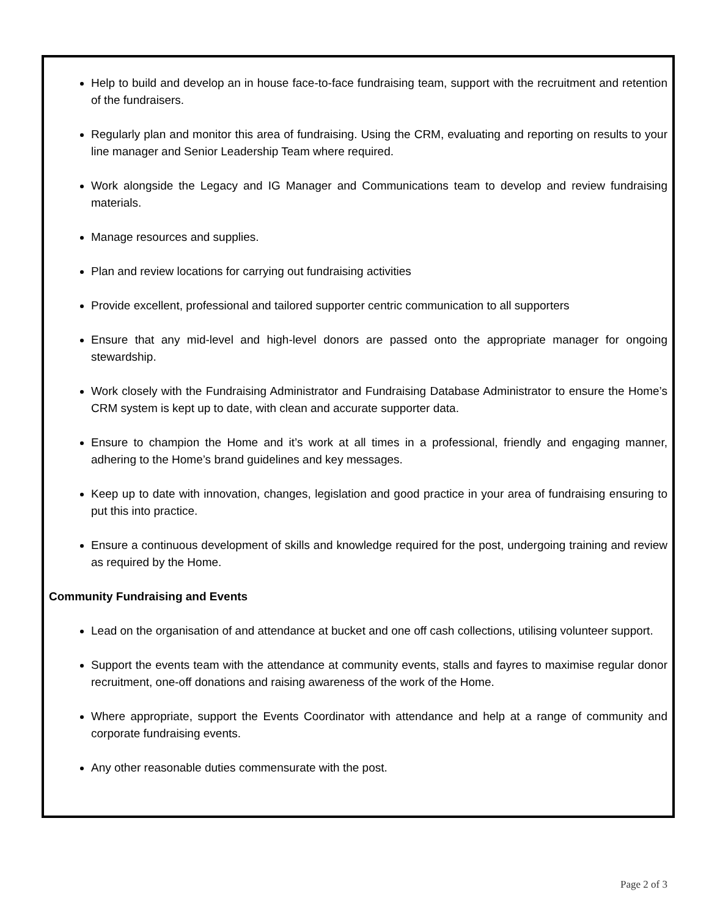Help to build and develop an in house face-to-face fundraising team, support with the recruitment and retention of the fundraisers.
Regularly plan and monitor this area of fundraising. Using the CRM, evaluating and reporting on results to your line manager and Senior Leadership Team where required.
Work alongside the Legacy and IG Manager and Communications team to develop and review fundraising materials.
Manage resources and supplies.
Plan and review locations for carrying out fundraising activities
Provide excellent, professional and tailored supporter centric communication to all supporters
Ensure that any mid-level and high-level donors are passed onto the appropriate manager for ongoing stewardship.
Work closely with the Fundraising Administrator and Fundraising Database Administrator to ensure the Home’s CRM system is kept up to date, with clean and accurate supporter data.
Ensure to champion the Home and it’s work at all times in a professional, friendly and engaging manner, adhering to the Home’s brand guidelines and key messages.
Keep up to date with innovation, changes, legislation and good practice in your area of fundraising ensuring to put this into practice.
Ensure a continuous development of skills and knowledge required for the post, undergoing training and review as required by the Home.
Community Fundraising and Events
Lead on the organisation of and attendance at bucket and one off cash collections, utilising volunteer support.
Support the events team with the attendance at community events, stalls and fayres to maximise regular donor recruitment, one-off donations and raising awareness of the work of the Home.
Where appropriate, support the Events Coordinator with attendance and help at a range of community and corporate fundraising events.
Any other reasonable duties commensurate with the post.
Page 2 of 3